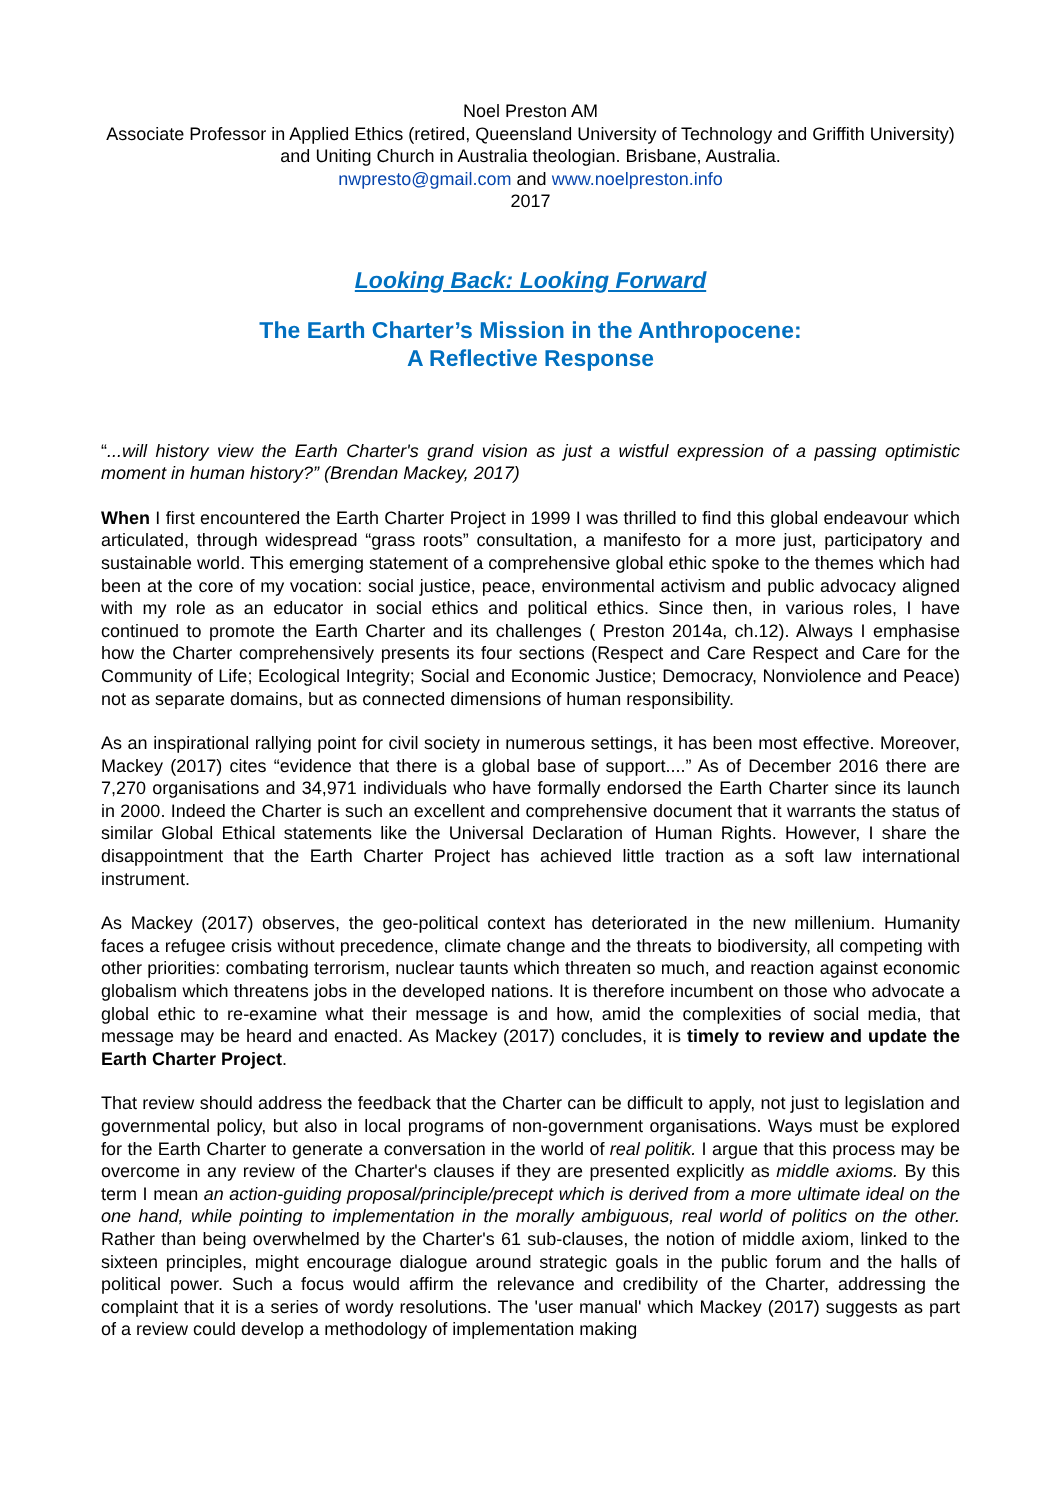Noel Preston AM
Associate Professor in Applied Ethics (retired, Queensland University of Technology and Griffith University) and Uniting Church in Australia theologian. Brisbane, Australia.
nwpresto@gmail.com and www.noelpreston.info
2017
Looking Back: Looking Forward
The Earth Charter’s Mission in the Anthropocene:
A Reflective Response
“...will history view the Earth Charter's grand vision as just a wistful expression of a passing optimistic moment in human history?” (Brendan Mackey, 2017)
When I first encountered the Earth Charter Project in 1999 I was thrilled to find this global endeavour which articulated, through widespread “grass roots” consultation, a manifesto for a more just, participatory and sustainable world. This emerging statement of a comprehensive global ethic spoke to the themes which had been at the core of my vocation: social justice, peace, environmental activism and public advocacy aligned with my role as an educator in social ethics and political ethics. Since then, in various roles, I have continued to promote the Earth Charter and its challenges ( Preston 2014a, ch.12). Always I emphasise how the Charter comprehensively presents its four sections (Respect and Care Respect and Care for the Community of Life; Ecological Integrity; Social and Economic Justice; Democracy, Nonviolence and Peace) not as separate domains, but as connected dimensions of human responsibility.
As an inspirational rallying point for civil society in numerous settings, it has been most effective. Moreover, Mackey (2017) cites “evidence that there is a global base of support....” As of December 2016 there are 7,270 organisations and 34,971 individuals who have formally endorsed the Earth Charter since its launch in 2000. Indeed the Charter is such an excellent and comprehensive document that it warrants the status of similar Global Ethical statements like the Universal Declaration of Human Rights. However, I share the disappointment that the Earth Charter Project has achieved little traction as a soft law international instrument.
As Mackey (2017) observes, the geo-political context has deteriorated in the new millenium. Humanity faces a refugee crisis without precedence, climate change and the threats to biodiversity, all competing with other priorities: combating terrorism, nuclear taunts which threaten so much, and reaction against economic globalism which threatens jobs in the developed nations. It is therefore incumbent on those who advocate a global ethic to re-examine what their message is and how, amid the complexities of social media, that message may be heard and enacted. As Mackey (2017) concludes, it is timely to review and update the Earth Charter Project.
That review should address the feedback that the Charter can be difficult to apply, not just to legislation and governmental policy, but also in local programs of non-government organisations. Ways must be explored for the Earth Charter to generate a conversation in the world of real politik. I argue that this process may be overcome in any review of the Charter's clauses if they are presented explicitly as middle axioms. By this term I mean an action-guiding proposal/principle/precept which is derived from a more ultimate ideal on the one hand, while pointing to implementation in the morally ambiguous, real world of politics on the other. Rather than being overwhelmed by the Charter's 61 sub-clauses, the notion of middle axiom, linked to the sixteen principles, might encourage dialogue around strategic goals in the public forum and the halls of political power. Such a focus would affirm the relevance and credibility of the Charter, addressing the complaint that it is a series of wordy resolutions. The 'user manual' which Mackey (2017) suggests as part of a review could develop a methodology of implementation making